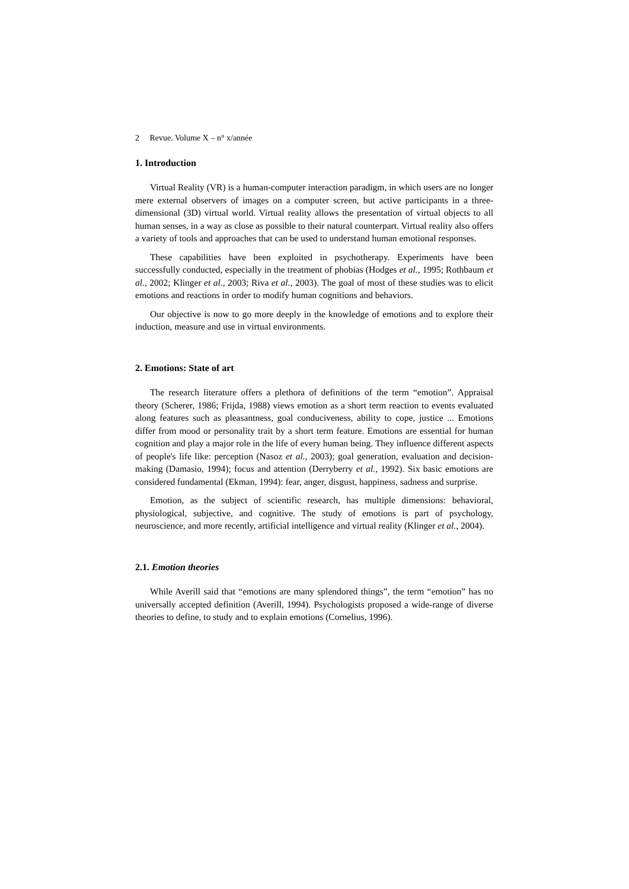2 Revue. Volume X – n° x/année
1. Introduction
Virtual Reality (VR) is a human-computer interaction paradigm, in which users are no longer mere external observers of images on a computer screen, but active participants in a three-dimensional (3D) virtual world. Virtual reality allows the presentation of virtual objects to all human senses, in a way as close as possible to their natural counterpart. Virtual reality also offers a variety of tools and approaches that can be used to understand human emotional responses.
These capabilities have been exploited in psychotherapy. Experiments have been successfully conducted, especially in the treatment of phobias (Hodges et al., 1995; Rothbaum et al., 2002; Klinger et al., 2003; Riva et al., 2003). The goal of most of these studies was to elicit emotions and reactions in order to modify human cognitions and behaviors.
Our objective is now to go more deeply in the knowledge of emotions and to explore their induction, measure and use in virtual environments.
2. Emotions: State of art
The research literature offers a plethora of definitions of the term “emotion”. Appraisal theory (Scherer, 1986; Frijda, 1988) views emotion as a short term reaction to events evaluated along features such as pleasantness, goal conduciveness, ability to cope, justice ... Emotions differ from mood or personality trait by a short term feature. Emotions are essential for human cognition and play a major role in the life of every human being. They influence different aspects of people's life like: perception (Nasoz et al., 2003); goal generation, evaluation and decision-making (Damasio, 1994); focus and attention (Derryberry et al., 1992). Six basic emotions are considered fundamental (Ekman, 1994): fear, anger, disgust, happiness, sadness and surprise.
Emotion, as the subject of scientific research, has multiple dimensions: behavioral, physiological, subjective, and cognitive. The study of emotions is part of psychology, neuroscience, and more recently, artificial intelligence and virtual reality (Klinger et al., 2004).
2.1. Emotion theories
While Averill said that “emotions are many splendored things”, the term “emotion” has no universally accepted definition (Averill, 1994). Psychologists proposed a wide-range of diverse theories to define, to study and to explain emotions (Cornelius, 1996).